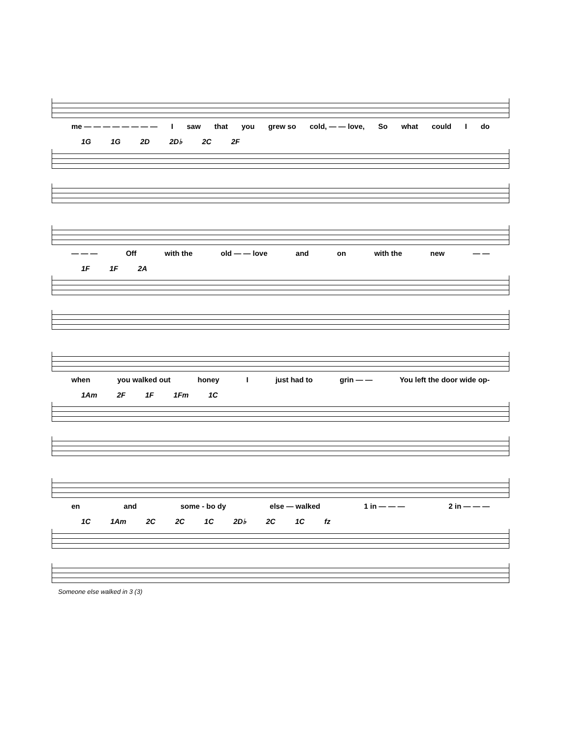me — — — — — — — — I saw that you grew so cold, — — love, So what could I do
1G 1G 2D 2D♭ 2C 2F
— — — Off with the old — — love and on with the new — —
1F 1F 2A
when you walked out honey I just had to grin — — You left the door wide op-
1Am 2F 1F 1Fm 1C
en and some - bo dy else — walked 1 in — — — 2 in — — —
1C 1Am 2C 2C 1C 2D♭ 2C 1C fz
Someone else walked in 3 (3)